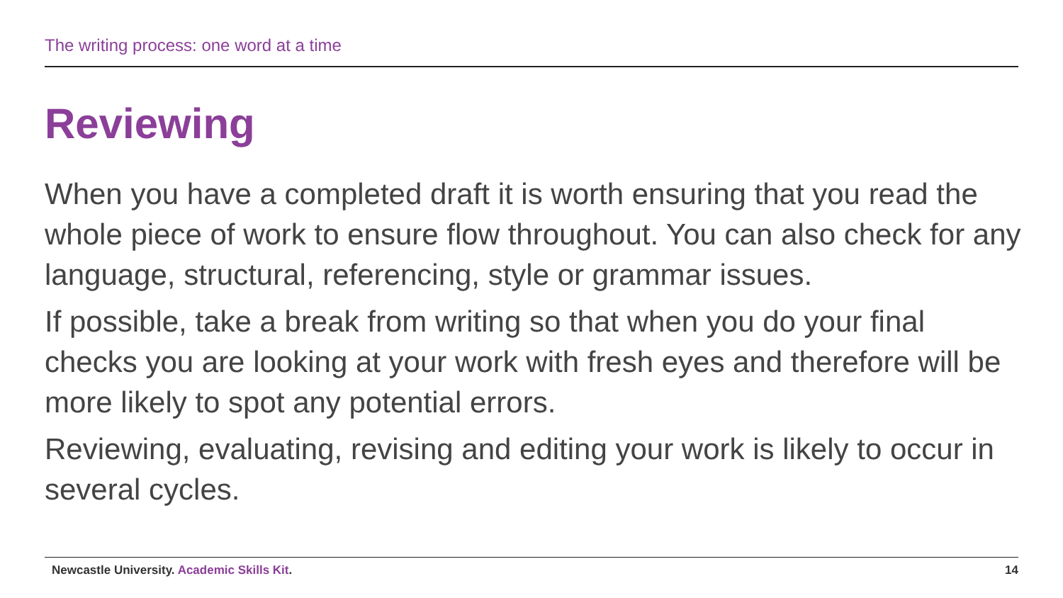The writing process: one word at a time
Reviewing
When you have a completed draft it is worth ensuring that you read the whole piece of work to ensure flow throughout. You can also check for any language, structural, referencing, style or grammar issues.
If possible, take a break from writing so that when you do your final checks you are looking at your work with fresh eyes and therefore will be more likely to spot any potential errors.
Reviewing, evaluating, revising and editing your work is likely to occur in several cycles.
Newcastle University. Academic Skills Kit.
14